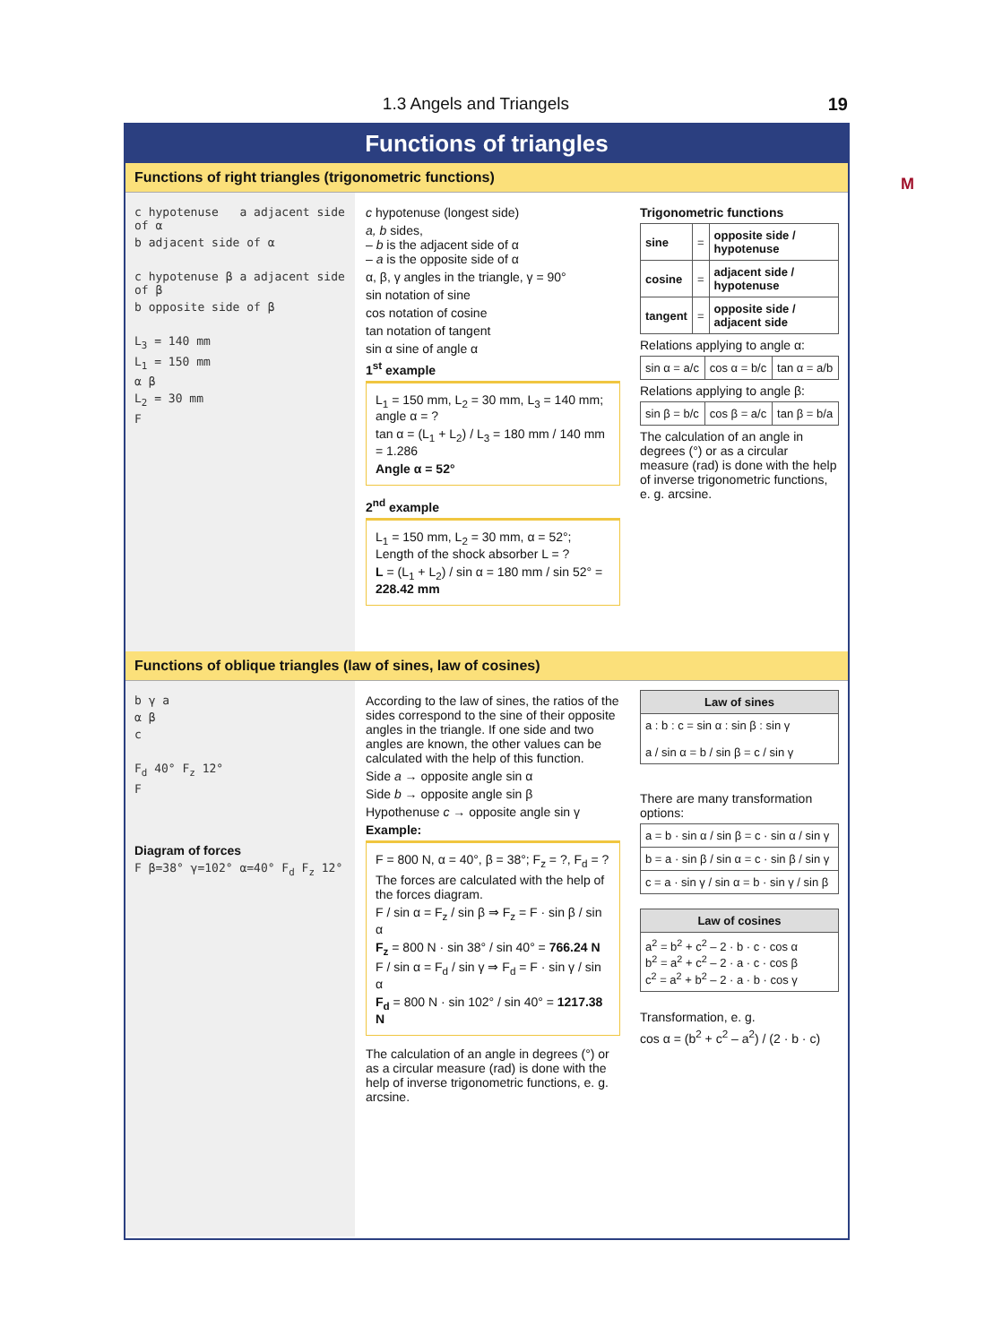1.3 Angels and Triangels 19
M
Functions of triangles
Functions of right triangles (trigonometric functions)
c hypotenuse a adjacent side of α
b adjacent side of α
c hypotenuse β a adjacent side of β
b opposite side of β
L<sub>3</sub> = 140 mm
L<sub>1</sub> = 150 mm
α β
L<sub>2</sub> = 30 mm
F
c hypotenuse (longest side)
a, b sides,
– b is the adjacent side of α
– a is the opposite side of α
α, β, γ angles in the triangle, γ = 90°
sin notation of sine
cos notation of cosine
tan notation of tangent
sin α sine of angle α
1<sup>st</sup> example
L<sub>1</sub> = 150 mm, L<sub>2</sub> = 30 mm, L<sub>3</sub> = 140 mm; angle α = ?
tan α = (L<sub>1</sub> + L<sub>2</sub>) / L<sub>3</sub> = 180 mm / 140 mm = 1.286
Angle α = 52°
2<sup>nd</sup> example
L<sub>1</sub> = 150 mm, L<sub>2</sub> = 30 mm, α = 52°; Length of the shock absorber L = ?
L = (L<sub>1</sub> + L<sub>2</sub>) / sin α = 180 mm / sin 52° = 228.42 mm
Trigonometric functions
| sine | = | opposite side / hypotenuse |
| cosine | = | adjacent side / hypotenuse |
| tangent | = | opposite side / adjacent side |
Relations applying to angle α:
| sin α = a/c | cos α = b/c | tan α = a/b |
Relations applying to angle β:
| sin β = b/c | cos β = a/c | tan β = b/a |
The calculation of an angle in degrees (°) or as a circular measure (rad) is done with the help of inverse trigonometric functions, e. g. arcsine.
Functions of oblique triangles (law of sines, law of cosines)
b γ a
α β
c
F<sub>d</sub> 40° F<sub>z</sub> 12°
F
Diagram of forces
F β=38° γ=102° α=40° F<sub>d</sub> F<sub>z</sub> 12°
According to the law of sines, the ratios of the sides correspond to the sine of their opposite angles in the triangle. If one side and two angles are known, the other values can be calculated with the help of this function.
Side a → opposite angle sin α
Side b → opposite angle sin β
Hypothenuse c → opposite angle sin γ
Example:
F = 800 N, α = 40°, β = 38°; F<sub>z</sub> = ?, F<sub>d</sub> = ?
The forces are calculated with the help of the forces diagram.
F / sin α = F<sub>z</sub> / sin β ⇒ F<sub>z</sub> = F · sin β / sin α
F<sub>z</sub> = 800 N · sin 38° / sin 40° = 766.24 N
F / sin α = F<sub>d</sub> / sin γ ⇒ F<sub>d</sub> = F · sin γ / sin α
F<sub>d</sub> = 800 N · sin 102° / sin 40° = 1217.38 N
The calculation of an angle in degrees (°) or as a circular measure (rad) is done with the help of inverse trigonometric functions, e. g. arcsine.
| Law of sines |
| --- |
| a : b : c = sin α : sin β : sin γ a / sin α = b / sin β = c / sin γ |
There are many transformation options:
| a = b · sin α / sin β = c · sin α / sin γ |
| b = a · sin β / sin α = c · sin β / sin γ |
| c = a · sin γ / sin α = b · sin γ / sin β |
| Law of cosines |
| --- |
| a<sup>2</sup> = b<sup>2</sup> + c<sup>2</sup> – 2 · b · c · cos α b<sup>2</sup> = a<sup>2</sup> + c<sup>2</sup> – 2 · a · c · cos β c<sup>2</sup> = a<sup>2</sup> + b<sup>2</sup> – 2 · a · b · cos γ |
Transformation, e. g.
cos α = (b<sup>2</sup> + c<sup>2</sup> – a<sup>2</sup>) / (2 · b · c)